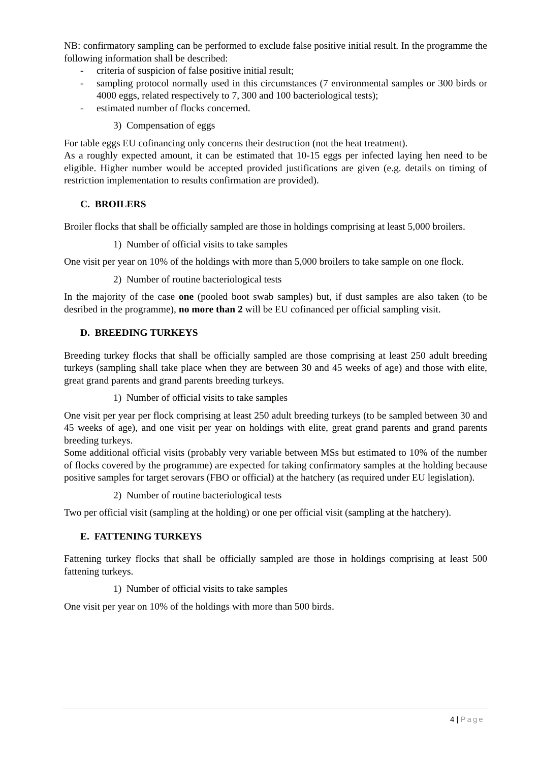NB: confirmatory sampling can be performed to exclude false positive initial result. In the programme the following information shall be described:
- criteria of suspicion of false positive initial result;
- sampling protocol normally used in this circumstances (7 environmental samples or 300 birds or 4000 eggs, related respectively to 7, 300 and 100 bacteriological tests);
- estimated number of flocks concerned.
3) Compensation of eggs
For table eggs EU cofinancing only concerns their destruction (not the heat treatment).
As a roughly expected amount, it can be estimated that 10-15 eggs per infected laying hen need to be eligible. Higher number would be accepted provided justifications are given (e.g. details on timing of restriction implementation to results confirmation are provided).
C. BROILERS
Broiler flocks that shall be officially sampled are those in holdings comprising at least 5,000 broilers.
1) Number of official visits to take samples
One visit per year on 10% of the holdings with more than 5,000 broilers to take sample on one flock.
2) Number of routine bacteriological tests
In the majority of the case one (pooled boot swab samples) but, if dust samples are also taken (to be desribed in the programme), no more than 2 will be EU cofinanced per official sampling visit.
D. BREEDING TURKEYS
Breeding turkey flocks that shall be officially sampled are those comprising at least 250 adult breeding turkeys (sampling shall take place when they are between 30 and 45 weeks of age) and those with elite, great grand parents and grand parents breeding turkeys.
1) Number of official visits to take samples
One visit per year per flock comprising at least 250 adult breeding turkeys (to be sampled between 30 and 45 weeks of age), and one visit per year on holdings with elite, great grand parents and grand parents breeding turkeys.
Some additional official visits (probably very variable between MSs but estimated to 10% of the number of flocks covered by the programme) are expected for taking confirmatory samples at the holding because positive samples for target serovars (FBO or official) at the hatchery (as required under EU legislation).
2) Number of routine bacteriological tests
Two per official visit (sampling at the holding) or one per official visit (sampling at the hatchery).
E. FATTENING TURKEYS
Fattening turkey flocks that shall be officially sampled are those in holdings comprising at least 500 fattening turkeys.
1) Number of official visits to take samples
One visit per year on 10% of the holdings with more than 500 birds.
4 | Page